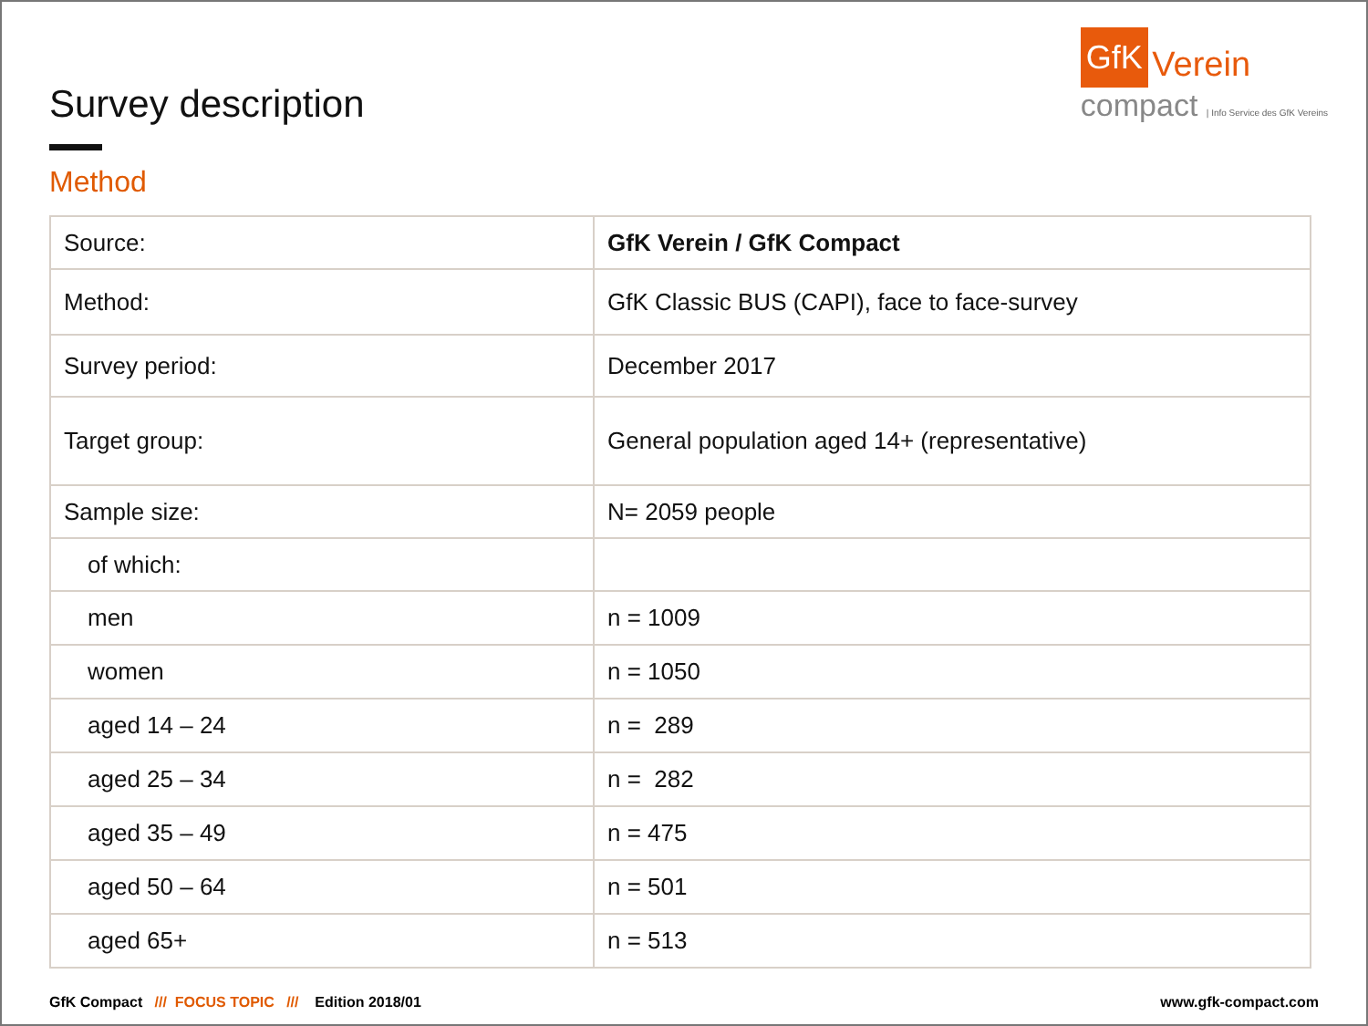Survey description
Method
GfK Verein
compact | Info Service des GfK Vereins
| Source: | GfK Verein / GfK Compact |
| Method: | GfK Classic BUS (CAPI), face to face-survey |
| Survey period: | December 2017 |
| Target group: | General population aged 14+ (representative) |
| Sample size: | N= 2059 people |
| of which: | |
| men | n = 1009 |
| women | n = 1050 |
| aged 14 – 24 | n = 289 |
| aged 25 – 34 | n = 282 |
| aged 35 – 49 | n = 475 |
| aged 50 – 64 | n = 501 |
| aged 65+ | n = 513 |
GfK Compact /// FOCUS TOPIC /// Edition 2018/01
www.gfk-compact.com